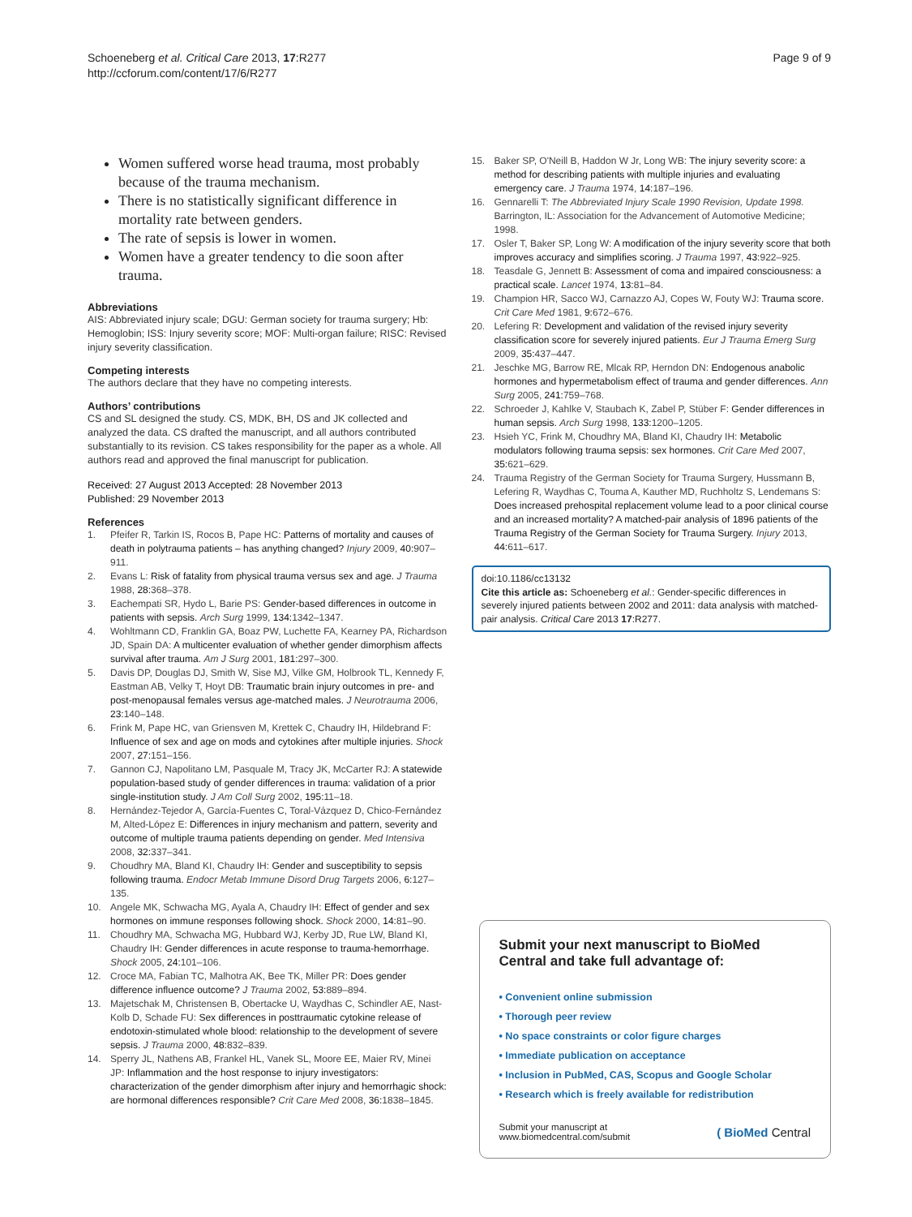Schoeneberg et al. Critical Care 2013, 17:R277
http://ccforum.com/content/17/6/R277
Page 9 of 9
Women suffered worse head trauma, most probably because of the trauma mechanism.
There is no statistically significant difference in mortality rate between genders.
The rate of sepsis is lower in women.
Women have a greater tendency to die soon after trauma.
Abbreviations
AIS: Abbreviated injury scale; DGU: German society for trauma surgery; Hb: Hemoglobin; ISS: Injury severity score; MOF: Multi-organ failure; RISC: Revised injury severity classification.
Competing interests
The authors declare that they have no competing interests.
Authors’ contributions
CS and SL designed the study. CS, MDK, BH, DS and JK collected and analyzed the data. CS drafted the manuscript, and all authors contributed substantially to its revision. CS takes responsibility for the paper as a whole. All authors read and approved the final manuscript for publication.
Received: 27 August 2013 Accepted: 28 November 2013
Published: 29 November 2013
References
1. Pfeifer R, Tarkin IS, Rocos B, Pape HC: Patterns of mortality and causes of death in polytrauma patients – has anything changed? Injury 2009, 40: 907–911.
2. Evans L: Risk of fatality from physical trauma versus sex and age. J Trauma 1988, 28: 368–378.
3. Eachempati SR, Hydo L, Barie PS: Gender-based differences in outcome in patients with sepsis. Arch Surg 1999, 134: 1342–1347.
4. Wohltmann CD, Franklin GA, Boaz PW, Luchette FA, Kearney PA, Richardson JD, Spain DA: A multicenter evaluation of whether gender dimorphism affects survival after trauma. Am J Surg 2001, 181: 297–300.
5. Davis DP, Douglas DJ, Smith W, Sise MJ, Vilke GM, Holbrook TL, Kennedy F, Eastman AB, Velky T, Hoyt DB: Traumatic brain injury outcomes in pre- and post-menopausal females versus age-matched males. J Neurotrauma 2006, 23: 140–148.
6. Frink M, Pape HC, van Griensven M, Krettek C, Chaudry IH, Hildebrand F: Influence of sex and age on mods and cytokines after multiple injuries. Shock 2007, 27: 151–156.
7. Gannon CJ, Napolitano LM, Pasquale M, Tracy JK, McCarter RJ: A statewide population-based study of gender differences in trauma: validation of a prior single-institution study. J Am Coll Surg 2002, 195: 11–18.
8. Hernández-Tejedor A, García-Fuentes C, Toral-Vázquez D, Chico-Fernández M, Alted-López E: Differences in injury mechanism and pattern, severity and outcome of multiple trauma patients depending on gender. Med Intensiva 2008, 32: 337–341.
9. Choudhry MA, Bland KI, Chaudry IH: Gender and susceptibility to sepsis following trauma. Endocr Metab Immune Disord Drug Targets 2006, 6: 127–135.
10. Angele MK, Schwacha MG, Ayala A, Chaudry IH: Effect of gender and sex hormones on immune responses following shock. Shock 2000, 14: 81–90.
11. Choudhry MA, Schwacha MG, Hubbard WJ, Kerby JD, Rue LW, Bland KI, Chaudry IH: Gender differences in acute response to trauma-hemorrhage. Shock 2005, 24: 101–106.
12. Croce MA, Fabian TC, Malhotra AK, Bee TK, Miller PR: Does gender difference influence outcome? J Trauma 2002, 53: 889–894.
13. Majetschak M, Christensen B, Obertacke U, Waydhas C, Schindler AE, Nast-Kolb D, Schade FU: Sex differences in posttraumatic cytokine release of endotoxin-stimulated whole blood: relationship to the development of severe sepsis. J Trauma 2000, 48: 832–839.
14. Sperry JL, Nathens AB, Frankel HL, Vanek SL, Moore EE, Maier RV, Minei JP: Inflammation and the host response to injury investigators: characterization of the gender dimorphism after injury and hemorrhagic shock: are hormonal differences responsible? Crit Care Med 2008, 36: 1838–1845.
15. Baker SP, O'Neill B, Haddon W Jr, Long WB: The injury severity score: a method for describing patients with multiple injuries and evaluating emergency care. J Trauma 1974, 14: 187–196.
16. Gennarelli T: The Abbreviated Injury Scale 1990 Revision, Update 1998. Barrington, IL: Association for the Advancement of Automotive Medicine; 1998.
17. Osler T, Baker SP, Long W: A modification of the injury severity score that both improves accuracy and simplifies scoring. J Trauma 1997, 43: 922–925.
18. Teasdale G, Jennett B: Assessment of coma and impaired consciousness: a practical scale. Lancet 1974, 13: 81–84.
19. Champion HR, Sacco WJ, Carnazzo AJ, Copes W, Fouty WJ: Trauma score. Crit Care Med 1981, 9: 672–676.
20. Lefering R: Development and validation of the revised injury severity classification score for severely injured patients. Eur J Trauma Emerg Surg 2009, 35: 437–447.
21. Jeschke MG, Barrow RE, Mlcak RP, Herndon DN: Endogenous anabolic hormones and hypermetabolism effect of trauma and gender differences. Ann Surg 2005, 241: 759–768.
22. Schroeder J, Kahlke V, Staubach K, Zabel P, Stüber F: Gender differences in human sepsis. Arch Surg 1998, 133: 1200–1205.
23. Hsieh YC, Frink M, Choudhry MA, Bland KI, Chaudry IH: Metabolic modulators following trauma sepsis: sex hormones. Crit Care Med 2007, 35: 621–629.
24. Trauma Registry of the German Society for Trauma Surgery, Hussmann B, Lefering R, Waydhas C, Touma A, Kauther MD, Ruchholtz S, Lendemans S: Does increased prehospital replacement volume lead to a poor clinical course and an increased mortality? A matched-pair analysis of 1896 patients of the Trauma Registry of the German Society for Trauma Surgery. Injury 2013, 44: 611–617.
doi:10.1186/cc13132
Cite this article as: Schoeneberg et al.: Gender-specific differences in severely injured patients between 2002 and 2011: data analysis with matched-pair analysis. Critical Care 2013 17:R277.
Submit your next manuscript to BioMed Central and take full advantage of:
• Convenient online submission
• Thorough peer review
• No space constraints or color figure charges
• Immediate publication on acceptance
• Inclusion in PubMed, CAS, Scopus and Google Scholar
• Research which is freely available for redistribution
Submit your manuscript at
www.biomedcentral.com/submit
( BioMed Central